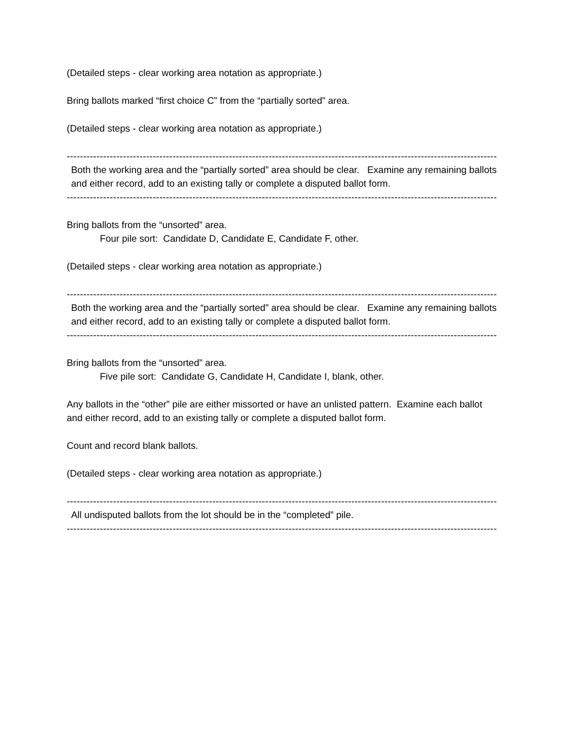(Detailed steps - clear working area notation as appropriate.)
Bring ballots marked “first choice C” from the “partially sorted” area.
(Detailed steps - clear working area notation as appropriate.)
--------------------------------------------------------------------------------------------------------------------------------------------
Both the working area and the “partially sorted” area should be clear. Examine any remaining ballots and either record, add to an existing tally or complete a disputed ballot form.
--------------------------------------------------------------------------------------------------------------------------------------------
Bring ballots from the “unsorted” area.
Four pile sort: Candidate D, Candidate E, Candidate F, other.
(Detailed steps - clear working area notation as appropriate.)
--------------------------------------------------------------------------------------------------------------------------------------------
Both the working area and the “partially sorted” area should be clear. Examine any remaining ballots and either record, add to an existing tally or complete a disputed ballot form.
--------------------------------------------------------------------------------------------------------------------------------------------
Bring ballots from the “unsorted” area.
Five pile sort: Candidate G, Candidate H, Candidate I, blank, other.
Any ballots in the “other” pile are either missorted or have an unlisted pattern. Examine each ballot and either record, add to an existing tally or complete a disputed ballot form.
Count and record blank ballots.
(Detailed steps - clear working area notation as appropriate.)
--------------------------------------------------------------------------------------------------------------------------------------------
All undisputed ballots from the lot should be in the “completed” pile.
--------------------------------------------------------------------------------------------------------------------------------------------